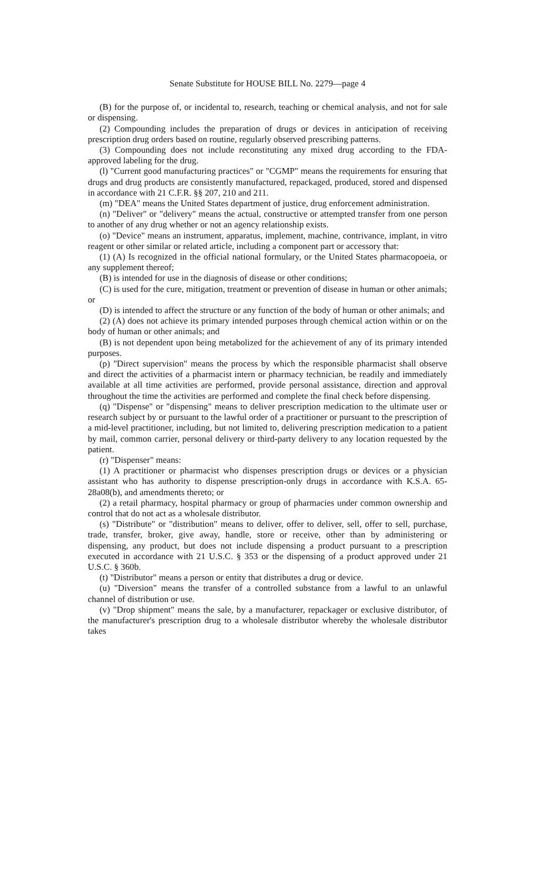Senate Substitute for HOUSE BILL No. 2279—page 4
(B) for the purpose of, or incidental to, research, teaching or chemical analysis, and not for sale or dispensing.
(2) Compounding includes the preparation of drugs or devices in anticipation of receiving prescription drug orders based on routine, regularly observed prescribing patterns.
(3) Compounding does not include reconstituting any mixed drug according to the FDA-approved labeling for the drug.
(l) "Current good manufacturing practices" or "CGMP" means the requirements for ensuring that drugs and drug products are consistently manufactured, repackaged, produced, stored and dispensed in accordance with 21 C.F.R. §§ 207, 210 and 211.
(m) "DEA" means the United States department of justice, drug enforcement administration.
(n) "Deliver" or "delivery" means the actual, constructive or attempted transfer from one person to another of any drug whether or not an agency relationship exists.
(o) "Device" means an instrument, apparatus, implement, machine, contrivance, implant, in vitro reagent or other similar or related article, including a component part or accessory that:
(1) (A) Is recognized in the official national formulary, or the United States pharmacopoeia, or any supplement thereof;
(B) is intended for use in the diagnosis of disease or other conditions;
(C) is used for the cure, mitigation, treatment or prevention of disease in human or other animals; or
(D) is intended to affect the structure or any function of the body of human or other animals; and
(2) (A) does not achieve its primary intended purposes through chemical action within or on the body of human or other animals; and
(B) is not dependent upon being metabolized for the achievement of any of its primary intended purposes.
(p) "Direct supervision" means the process by which the responsible pharmacist shall observe and direct the activities of a pharmacist intern or pharmacy technician, be readily and immediately available at all time activities are performed, provide personal assistance, direction and approval throughout the time the activities are performed and complete the final check before dispensing.
(q) "Dispense" or "dispensing" means to deliver prescription medication to the ultimate user or research subject by or pursuant to the lawful order of a practitioner or pursuant to the prescription of a mid-level practitioner, including, but not limited to, delivering prescription medication to a patient by mail, common carrier, personal delivery or third-party delivery to any location requested by the patient.
(r) "Dispenser" means:
(1) A practitioner or pharmacist who dispenses prescription drugs or devices or a physician assistant who has authority to dispense prescription-only drugs in accordance with K.S.A. 65-28a08(b), and amendments thereto; or
(2) a retail pharmacy, hospital pharmacy or group of pharmacies under common ownership and control that do not act as a wholesale distributor.
(s) "Distribute" or "distribution" means to deliver, offer to deliver, sell, offer to sell, purchase, trade, transfer, broker, give away, handle, store or receive, other than by administering or dispensing, any product, but does not include dispensing a product pursuant to a prescription executed in accordance with 21 U.S.C. § 353 or the dispensing of a product approved under 21 U.S.C. § 360b.
(t) "Distributor" means a person or entity that distributes a drug or device.
(u) "Diversion" means the transfer of a controlled substance from a lawful to an unlawful channel of distribution or use.
(v) "Drop shipment" means the sale, by a manufacturer, repackager or exclusive distributor, of the manufacturer's prescription drug to a wholesale distributor whereby the wholesale distributor takes